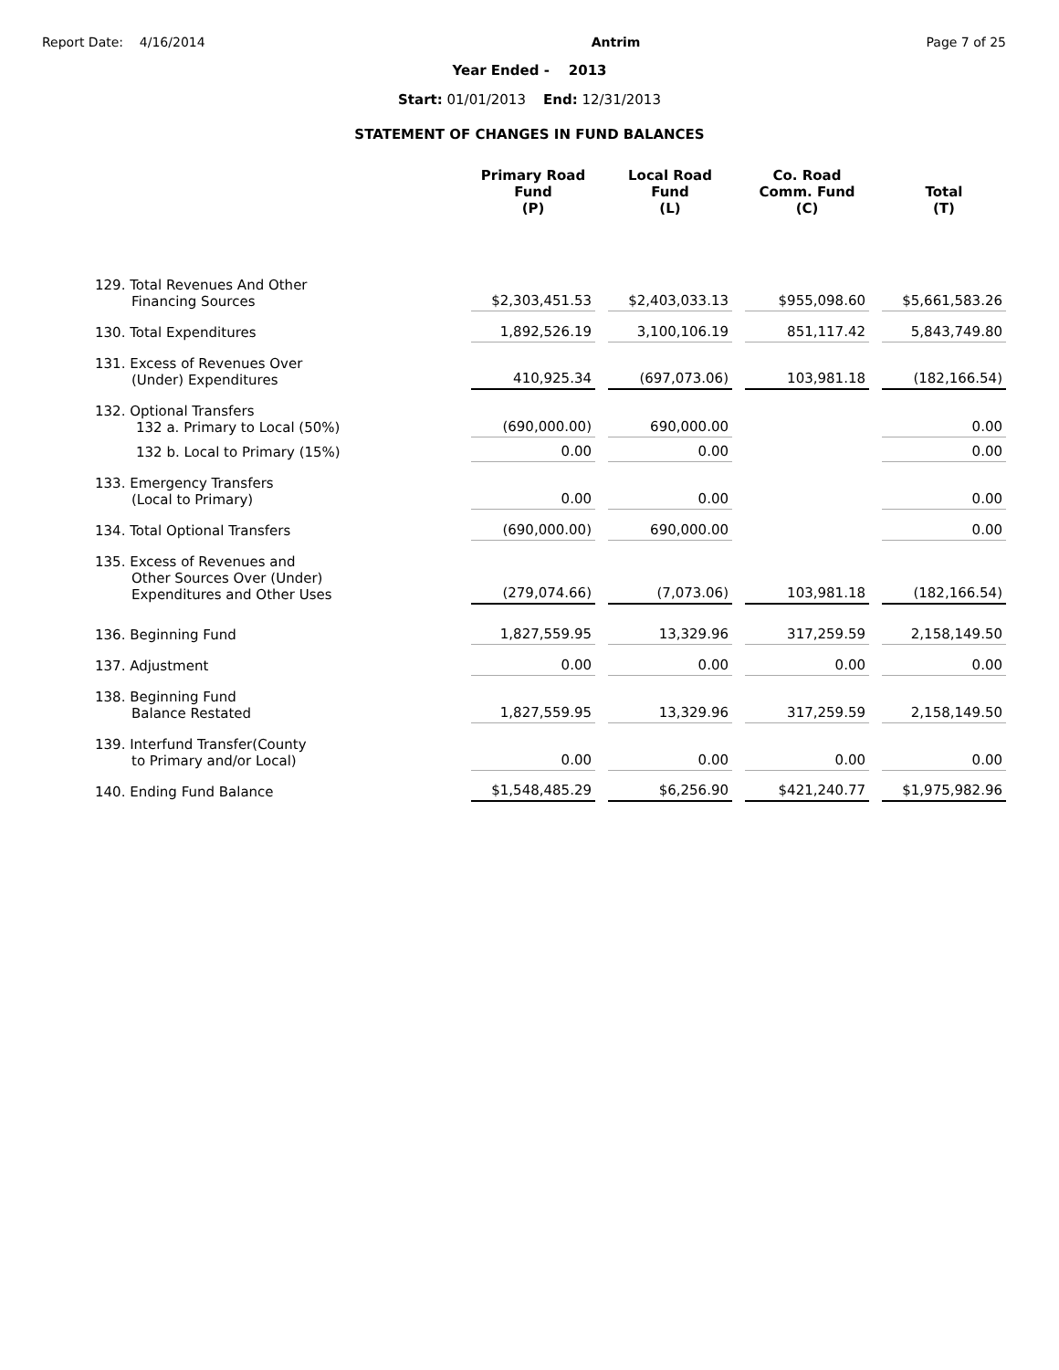Report Date: 4/16/2014 Antrim Page 7 of 25
Year Ended - 2013
Start: 01/01/2013 End: 12/31/2013
STATEMENT OF CHANGES IN FUND BALANCES
| | Primary Road Fund (P) | Local Road Fund (L) | Co. Road Comm. Fund (C) | Total (T) |
| --- | --- | --- | --- | --- |
| 129. Total Revenues And Other Financing Sources | $2,303,451.53 | $2,403,033.13 | $955,098.60 | $5,661,583.26 |
| 130. Total Expenditures | 1,892,526.19 | 3,100,106.19 | 851,117.42 | 5,843,749.80 |
| 131. Excess of Revenues Over (Under) Expenditures | 410,925.34 | (697,073.06) | 103,981.18 | (182,166.54) |
| 132. Optional Transfers 132 a. Primary to Local (50%) | (690,000.00) | 690,000.00 | | 0.00 |
| 132 b. Local to Primary (15%) | 0.00 | 0.00 | | 0.00 |
| 133. Emergency Transfers (Local to Primary) | 0.00 | 0.00 | | 0.00 |
| 134. Total Optional Transfers | (690,000.00) | 690,000.00 | | 0.00 |
| 135. Excess of Revenues and Other Sources Over (Under) Expenditures and Other Uses | (279,074.66) | (7,073.06) | 103,981.18 | (182,166.54) |
| 136. Beginning Fund | 1,827,559.95 | 13,329.96 | 317,259.59 | 2,158,149.50 |
| 137. Adjustment | 0.00 | 0.00 | 0.00 | 0.00 |
| 138. Beginning Fund Balance Restated | 1,827,559.95 | 13,329.96 | 317,259.59 | 2,158,149.50 |
| 139. Interfund Transfer(County to Primary and/or Local) | 0.00 | 0.00 | 0.00 | 0.00 |
| 140. Ending Fund Balance | $1,548,485.29 | $6,256.90 | $421,240.77 | $1,975,982.96 |